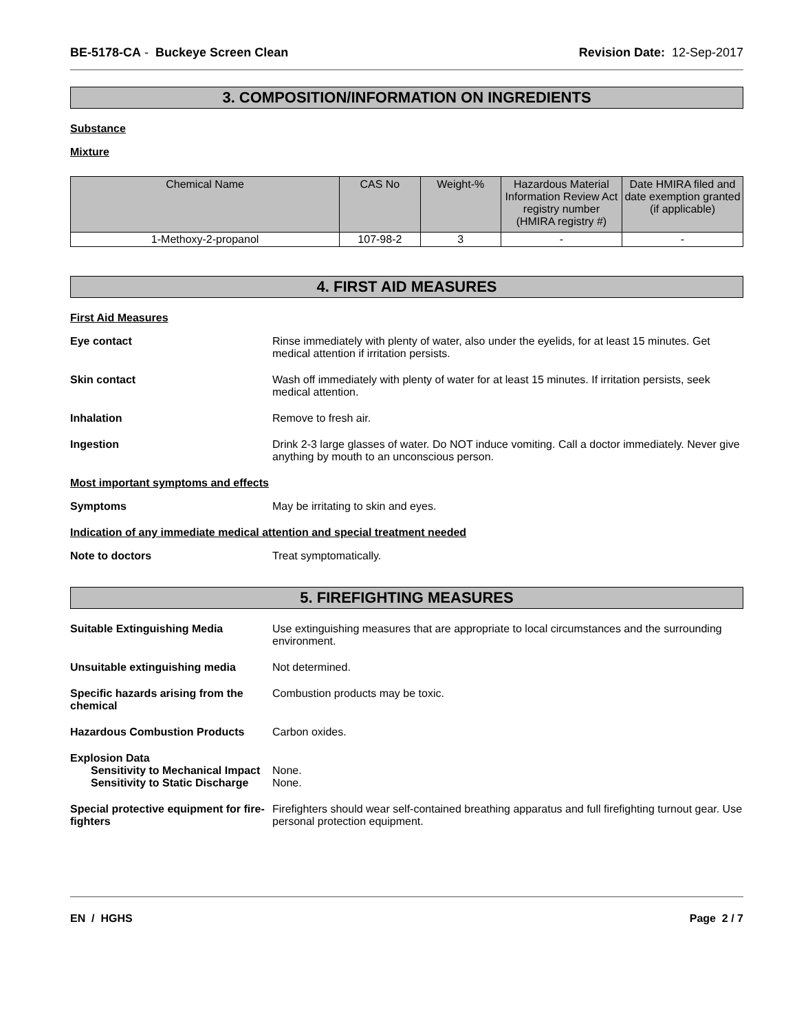BE-5178-CA - Buckeye Screen Clean Revision Date: 12-Sep-2017
3. COMPOSITION/INFORMATION ON INGREDIENTS
Substance
Mixture
| Chemical Name | CAS No | Weight-% | Hazardous Material Information Review Act registry number (HMIRA registry #) | Date HMIRA filed and date exemption granted (if applicable) |
| --- | --- | --- | --- | --- |
| 1-Methoxy-2-propanol | 107-98-2 | 3 | - | - |
4. FIRST AID MEASURES
First Aid Measures
Eye contact Rinse immediately with plenty of water, also under the eyelids, for at least 15 minutes. Get medical attention if irritation persists.
Skin contact Wash off immediately with plenty of water for at least 15 minutes. If irritation persists, seek medical attention.
Inhalation Remove to fresh air.
Ingestion Drink 2-3 large glasses of water. Do NOT induce vomiting. Call a doctor immediately. Never give anything by mouth to an unconscious person.
Most important symptoms and effects
Symptoms May be irritating to skin and eyes.
Indication of any immediate medical attention and special treatment needed
Note to doctors Treat symptomatically.
5. FIREFIGHTING MEASURES
Suitable Extinguishing Media Use extinguishing measures that are appropriate to local circumstances and the surrounding environment.
Unsuitable extinguishing media Not determined.
Specific hazards arising from the chemical
Combustion products may be toxic.
Hazardous Combustion Products Carbon oxides.
Explosion Data
Sensitivity to Mechanical Impact
None.
Sensitivity to Static Discharge
None.
Special protective equipment for fire-fighters
Firefighters should wear self-contained breathing apparatus and full firefighting turnout gear. Use personal protection equipment.
EN / HGHS Page 2 / 7